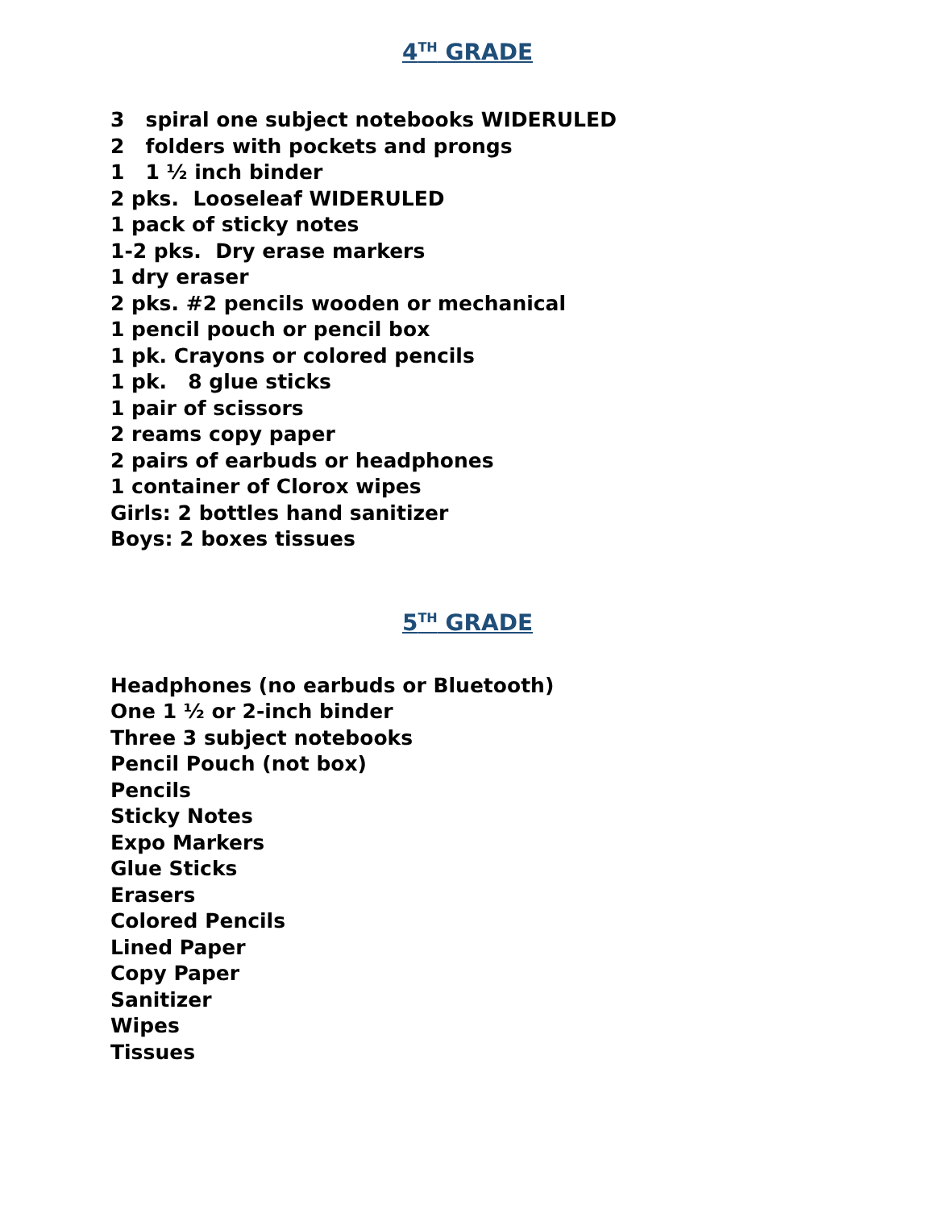4<sup>TH</sup> GRADE
3 spiral one subject notebooks WIDERULED
2 folders with pockets and prongs
1 1 ½ inch binder
2 pks. Looseleaf WIDERULED
1 pack of sticky notes
1-2 pks. Dry erase markers
1 dry eraser
2 pks. #2 pencils wooden or mechanical
1 pencil pouch or pencil box
1 pk. Crayons or colored pencils
1 pk. 8 glue sticks
1 pair of scissors
2 reams copy paper
2 pairs of earbuds or headphones
1 container of Clorox wipes
Girls: 2 bottles hand sanitizer
Boys: 2 boxes tissues
5<sup>TH</sup> GRADE
Headphones (no earbuds or Bluetooth)
One 1 ½ or 2-inch binder
Three 3 subject notebooks
Pencil Pouch (not box)
Pencils
Sticky Notes
Expo Markers
Glue Sticks
Erasers
Colored Pencils
Lined Paper
Copy Paper
Sanitizer
Wipes
Tissues